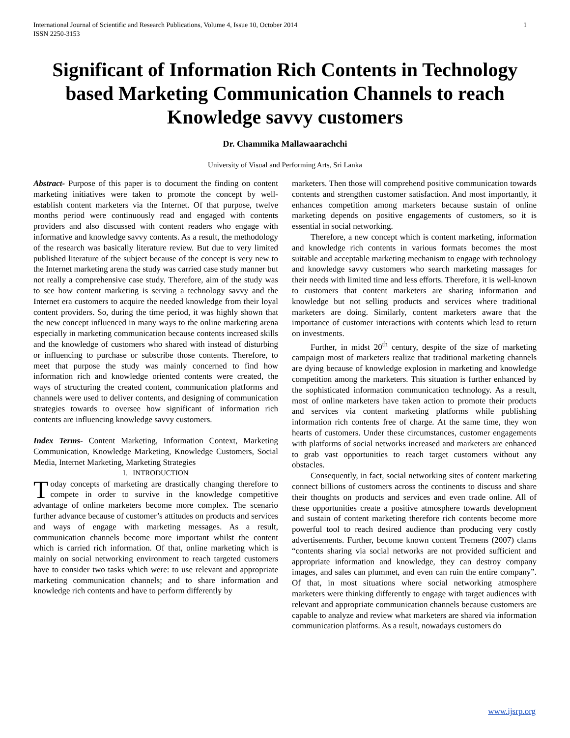International Journal of Scientific and Research Publications, Volume 4, Issue 10, October 2014
ISSN 2250-3153
1
Significant of Information Rich Contents in Technology based Marketing Communication Channels to reach Knowledge savvy customers
Dr. Chammika Mallawaarachchi
University of Visual and Performing Arts, Sri Lanka
Abstract- Purpose of this paper is to document the finding on content marketing initiatives were taken to promote the concept by well-establish content marketers via the Internet. Of that purpose, twelve months period were continuously read and engaged with contents providers and also discussed with content readers who engage with informative and knowledge savvy contents. As a result, the methodology of the research was basically literature review. But due to very limited published literature of the subject because of the concept is very new to the Internet marketing arena the study was carried case study manner but not really a comprehensive case study. Therefore, aim of the study was to see how content marketing is serving a technology savvy and the Internet era customers to acquire the needed knowledge from their loyal content providers. So, during the time period, it was highly shown that the new concept influenced in many ways to the online marketing arena especially in marketing communication because contents increased skills and the knowledge of customers who shared with instead of disturbing or influencing to purchase or subscribe those contents. Therefore, to meet that purpose the study was mainly concerned to find how information rich and knowledge oriented contents were created, the ways of structuring the created content, communication platforms and channels were used to deliver contents, and designing of communication strategies towards to oversee how significant of information rich contents are influencing knowledge savvy customers.
Index Terms- Content Marketing, Information Context, Marketing Communication, Knowledge Marketing, Knowledge Customers, Social Media, Internet Marketing, Marketing Strategies
I. INTRODUCTION
Today concepts of marketing are drastically changing therefore to compete in order to survive in the knowledge competitive advantage of online marketers become more complex. The scenario further advance because of customer’s attitudes on products and services and ways of engage with marketing messages. As a result, communication channels become more important whilst the content which is carried rich information. Of that, online marketing which is mainly on social networking environment to reach targeted customers have to consider two tasks which were: to use relevant and appropriate marketing communication channels; and to share information and knowledge rich contents and have to perform differently by
marketers. Then those will comprehend positive communication towards contents and strengthen customer satisfaction. And most importantly, it enhances competition among marketers because sustain of online marketing depends on positive engagements of customers, so it is essential in social networking.
Therefore, a new concept which is content marketing, information and knowledge rich contents in various formats becomes the most suitable and acceptable marketing mechanism to engage with technology and knowledge savvy customers who search marketing massages for their needs with limited time and less efforts. Therefore, it is well-known to customers that content marketers are sharing information and knowledge but not selling products and services where traditional marketers are doing. Similarly, content marketers aware that the importance of customer interactions with contents which lead to return on investments.
Further, in midst 20<sup>th</sup> century, despite of the size of marketing campaign most of marketers realize that traditional marketing channels are dying because of knowledge explosion in marketing and knowledge competition among the marketers. This situation is further enhanced by the sophisticated information communication technology. As a result, most of online marketers have taken action to promote their products and services via content marketing platforms while publishing information rich contents free of charge. At the same time, they won hearts of customers. Under these circumstances, customer engagements with platforms of social networks increased and marketers are enhanced to grab vast opportunities to reach target customers without any obstacles.
Consequently, in fact, social networking sites of content marketing connect billions of customers across the continents to discuss and share their thoughts on products and services and even trade online. All of these opportunities create a positive atmosphere towards development and sustain of content marketing therefore rich contents become more powerful tool to reach desired audience than producing very costly advertisements. Further, become known content Tremens (2007) clams “contents sharing via social networks are not provided sufficient and appropriate information and knowledge, they can destroy company images, and sales can plummet, and even can ruin the entire company”. Of that, in most situations where social networking atmosphere marketers were thinking differently to engage with target audiences with relevant and appropriate communication channels because customers are capable to analyze and review what marketers are shared via information communication platforms. As a result, nowadays customers do
www.ijsrp.org